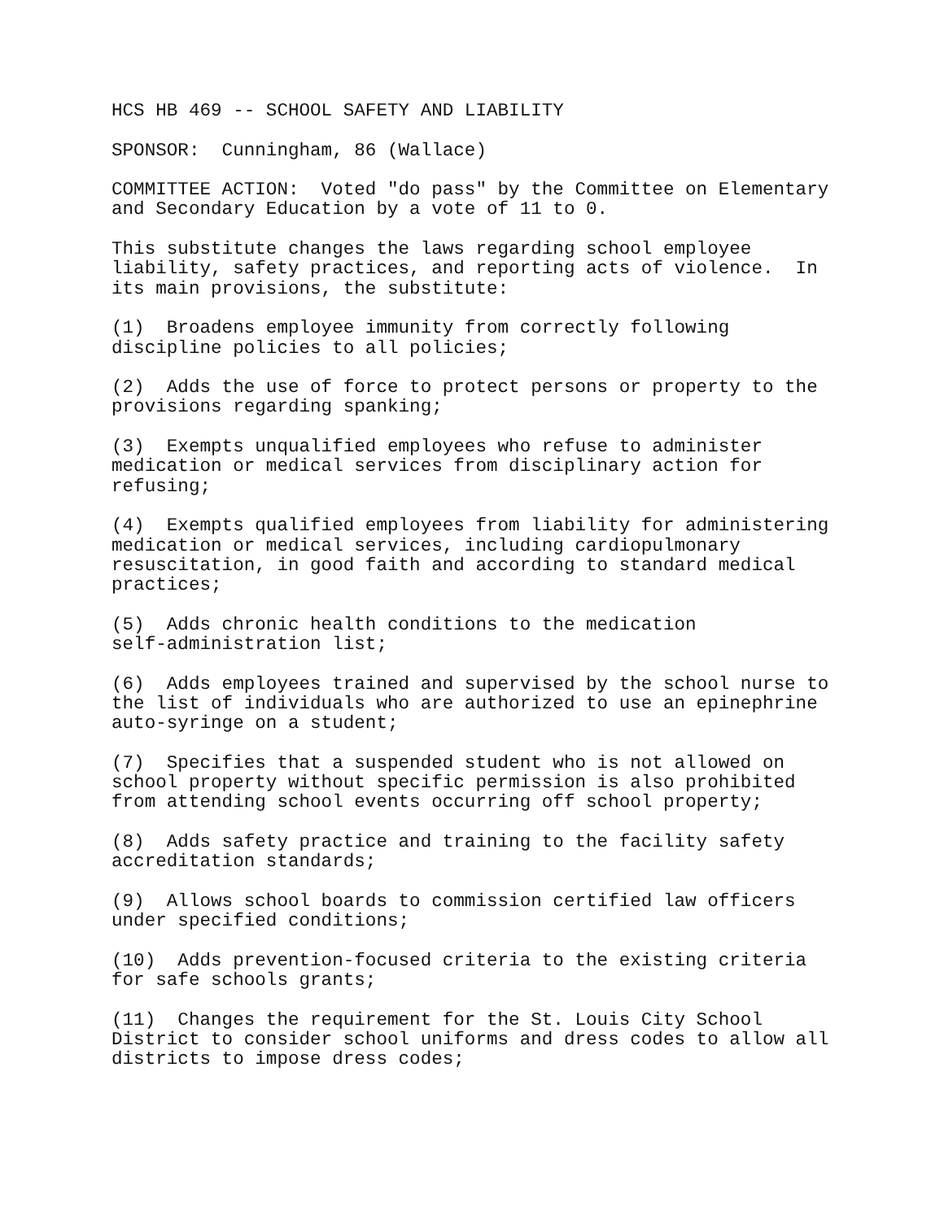HCS HB 469 -- SCHOOL SAFETY AND LIABILITY
SPONSOR: Cunningham, 86 (Wallace)
COMMITTEE ACTION: Voted "do pass" by the Committee on Elementary and Secondary Education by a vote of 11 to 0.
This substitute changes the laws regarding school employee liability, safety practices, and reporting acts of violence. In its main provisions, the substitute:
(1) Broadens employee immunity from correctly following discipline policies to all policies;
(2) Adds the use of force to protect persons or property to the provisions regarding spanking;
(3) Exempts unqualified employees who refuse to administer medication or medical services from disciplinary action for refusing;
(4) Exempts qualified employees from liability for administering medication or medical services, including cardiopulmonary resuscitation, in good faith and according to standard medical practices;
(5) Adds chronic health conditions to the medication self-administration list;
(6) Adds employees trained and supervised by the school nurse to the list of individuals who are authorized to use an epinephrine auto-syringe on a student;
(7) Specifies that a suspended student who is not allowed on school property without specific permission is also prohibited from attending school events occurring off school property;
(8) Adds safety practice and training to the facility safety accreditation standards;
(9) Allows school boards to commission certified law officers under specified conditions;
(10) Adds prevention-focused criteria to the existing criteria for safe schools grants;
(11) Changes the requirement for the St. Louis City School District to consider school uniforms and dress codes to allow all districts to impose dress codes;